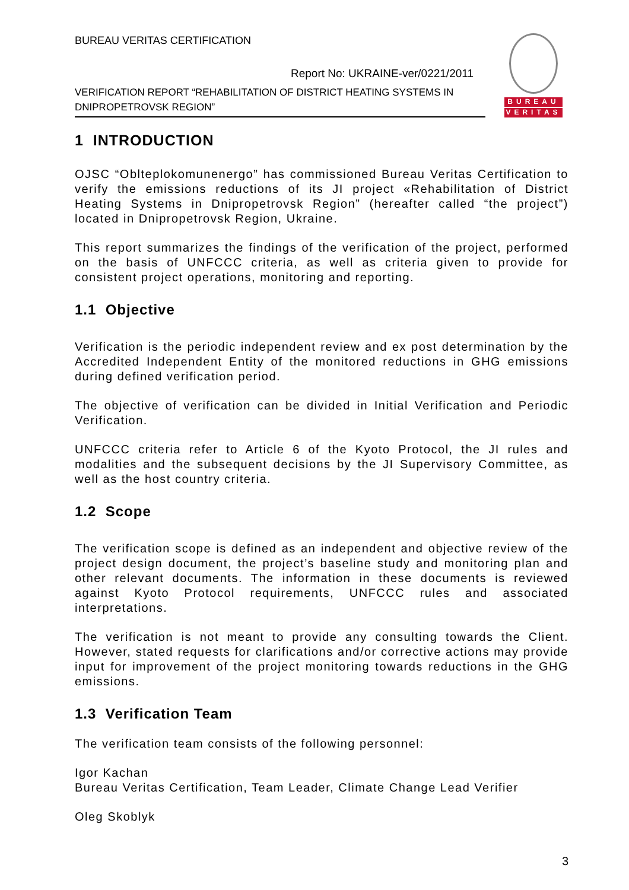BUREAU VERITAS CERTIFICATION
Report No: UKRAINE-ver/0221/2011
VERIFICATION REPORT “REHABILITATION OF DISTRICT HEATING SYSTEMS IN DNIPROPETROVSK REGION”
BUREAU
VERITAS
1 INTRODUCTION
OJSC “Oblteplokomunenergo” has commissioned Bureau Veritas Certification to verify the emissions reductions of its JI project «Rehabilitation of District Heating Systems in Dnipropetrovsk Region” (hereafter called “the project”) located in Dnipropetrovsk Region, Ukraine.
This report summarizes the findings of the verification of the project, performed on the basis of UNFCCC criteria, as well as criteria given to provide for consistent project operations, monitoring and reporting.
1.1 Objective
Verification is the periodic independent review and ex post determination by the Accredited Independent Entity of the monitored reductions in GHG emissions during defined verification period.
The objective of verification can be divided in Initial Verification and Periodic Verification.
UNFCCC criteria refer to Article 6 of the Kyoto Protocol, the JI rules and modalities and the subsequent decisions by the JI Supervisory Committee, as well as the host country criteria.
1.2 Scope
The verification scope is defined as an independent and objective review of the project design document, the project’s baseline study and monitoring plan and other relevant documents. The information in these documents is reviewed against Kyoto Protocol requirements, UNFCCC rules and associated interpretations.
The verification is not meant to provide any consulting towards the Client. However, stated requests for clarifications and/or corrective actions may provide input for improvement of the project monitoring towards reductions in the GHG emissions.
1.3 Verification Team
The verification team consists of the following personnel:
Igor Kachan
Bureau Veritas Certification, Team Leader, Climate Change Lead Verifier
Oleg Skoblyk
3